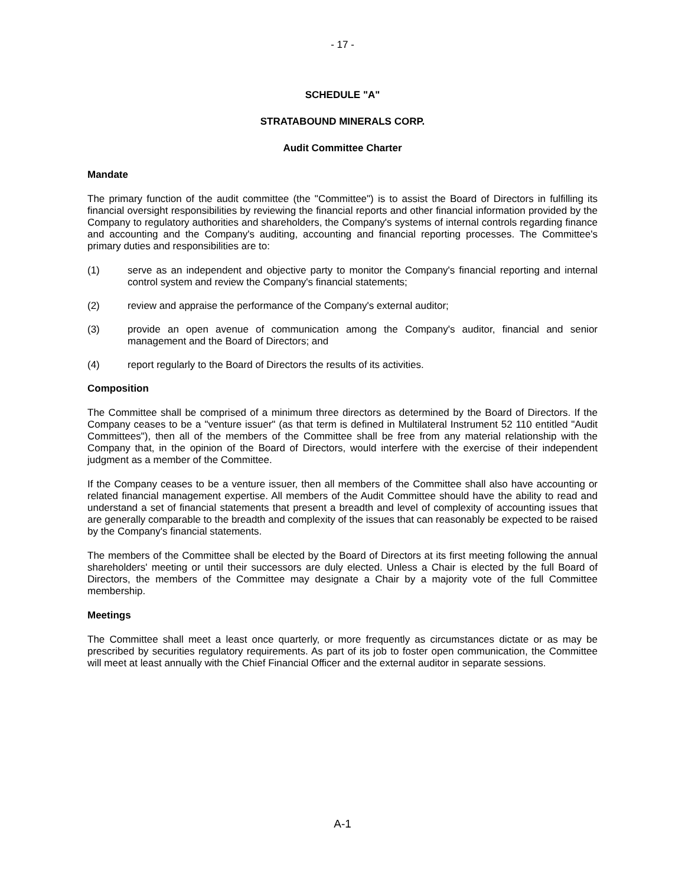- 17 -
SCHEDULE "A"
STRATABOUND MINERALS CORP.
Audit Committee Charter
Mandate
The primary function of the audit committee (the "Committee") is to assist the Board of Directors in fulfilling its financial oversight responsibilities by reviewing the financial reports and other financial information provided by the Company to regulatory authorities and shareholders, the Company's systems of internal controls regarding finance and accounting and the Company's auditing, accounting and financial reporting processes. The Committee's primary duties and responsibilities are to:
(1) serve as an independent and objective party to monitor the Company's financial reporting and internal control system and review the Company's financial statements;
(2) review and appraise the performance of the Company's external auditor;
(3) provide an open avenue of communication among the Company's auditor, financial and senior management and the Board of Directors; and
(4) report regularly to the Board of Directors the results of its activities.
Composition
The Committee shall be comprised of a minimum three directors as determined by the Board of Directors. If the Company ceases to be a "venture issuer" (as that term is defined in Multilateral Instrument 52 110 entitled "Audit Committees"), then all of the members of the Committee shall be free from any material relationship with the Company that, in the opinion of the Board of Directors, would interfere with the exercise of their independent judgment as a member of the Committee.
If the Company ceases to be a venture issuer, then all members of the Committee shall also have accounting or related financial management expertise. All members of the Audit Committee should have the ability to read and understand a set of financial statements that present a breadth and level of complexity of accounting issues that are generally comparable to the breadth and complexity of the issues that can reasonably be expected to be raised by the Company's financial statements.
The members of the Committee shall be elected by the Board of Directors at its first meeting following the annual shareholders' meeting or until their successors are duly elected. Unless a Chair is elected by the full Board of Directors, the members of the Committee may designate a Chair by a majority vote of the full Committee membership.
Meetings
The Committee shall meet a least once quarterly, or more frequently as circumstances dictate or as may be prescribed by securities regulatory requirements. As part of its job to foster open communication, the Committee will meet at least annually with the Chief Financial Officer and the external auditor in separate sessions.
A-1